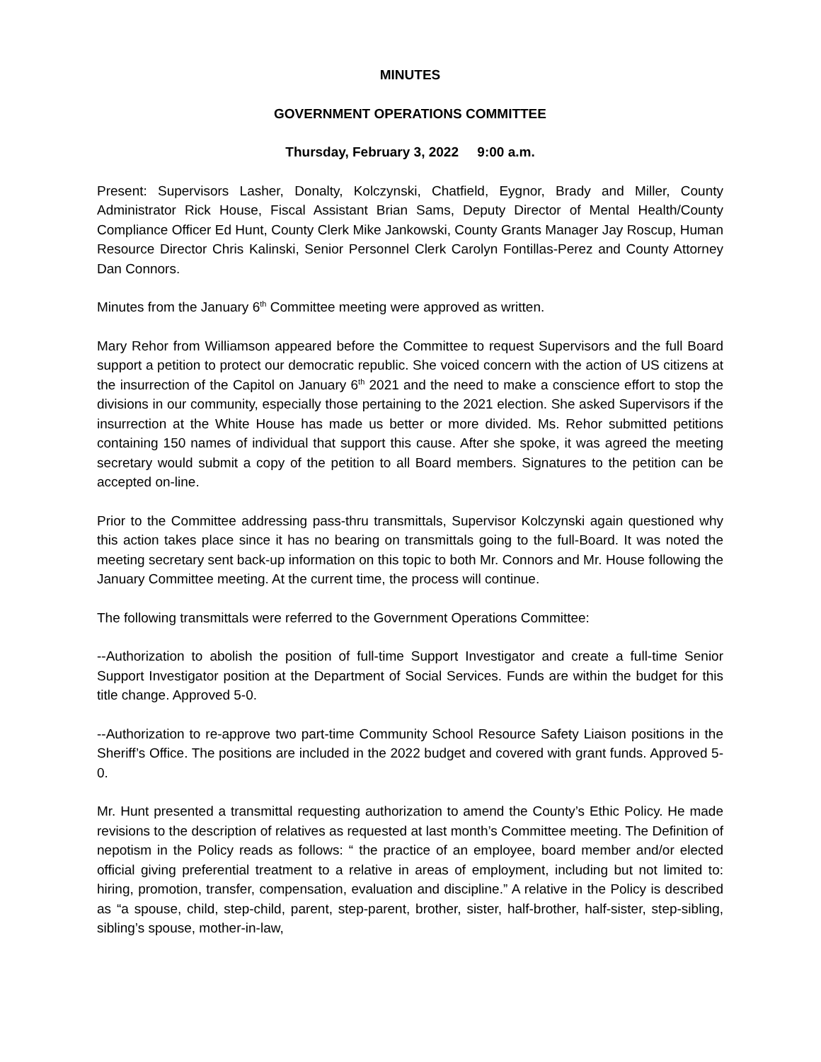MINUTES
GOVERNMENT OPERATIONS COMMITTEE
Thursday, February 3, 2022 9:00 a.m.
Present: Supervisors Lasher, Donalty, Kolczynski, Chatfield, Eygnor, Brady and Miller, County Administrator Rick House, Fiscal Assistant Brian Sams, Deputy Director of Mental Health/County Compliance Officer Ed Hunt, County Clerk Mike Jankowski, County Grants Manager Jay Roscup, Human Resource Director Chris Kalinski, Senior Personnel Clerk Carolyn Fontillas-Perez and County Attorney Dan Connors.
Minutes from the January 6<sup>th</sup> Committee meeting were approved as written.
Mary Rehor from Williamson appeared before the Committee to request Supervisors and the full Board support a petition to protect our democratic republic. She voiced concern with the action of US citizens at the insurrection of the Capitol on January 6<sup>th</sup> 2021 and the need to make a conscience effort to stop the divisions in our community, especially those pertaining to the 2021 election. She asked Supervisors if the insurrection at the White House has made us better or more divided. Ms. Rehor submitted petitions containing 150 names of individual that support this cause. After she spoke, it was agreed the meeting secretary would submit a copy of the petition to all Board members. Signatures to the petition can be accepted on-line.
Prior to the Committee addressing pass-thru transmittals, Supervisor Kolczynski again questioned why this action takes place since it has no bearing on transmittals going to the full-Board. It was noted the meeting secretary sent back-up information on this topic to both Mr. Connors and Mr. House following the January Committee meeting. At the current time, the process will continue.
The following transmittals were referred to the Government Operations Committee:
--Authorization to abolish the position of full-time Support Investigator and create a full-time Senior Support Investigator position at the Department of Social Services. Funds are within the budget for this title change. Approved 5-0.
--Authorization to re-approve two part-time Community School Resource Safety Liaison positions in the Sheriff’s Office. The positions are included in the 2022 budget and covered with grant funds. Approved 5-0.
Mr. Hunt presented a transmittal requesting authorization to amend the County’s Ethic Policy. He made revisions to the description of relatives as requested at last month’s Committee meeting. The Definition of nepotism in the Policy reads as follows: “ the practice of an employee, board member and/or elected official giving preferential treatment to a relative in areas of employment, including but not limited to: hiring, promotion, transfer, compensation, evaluation and discipline.” A relative in the Policy is described as “a spouse, child, step-child, parent, step-parent, brother, sister, half-brother, half-sister, step-sibling, sibling’s spouse, mother-in-law,